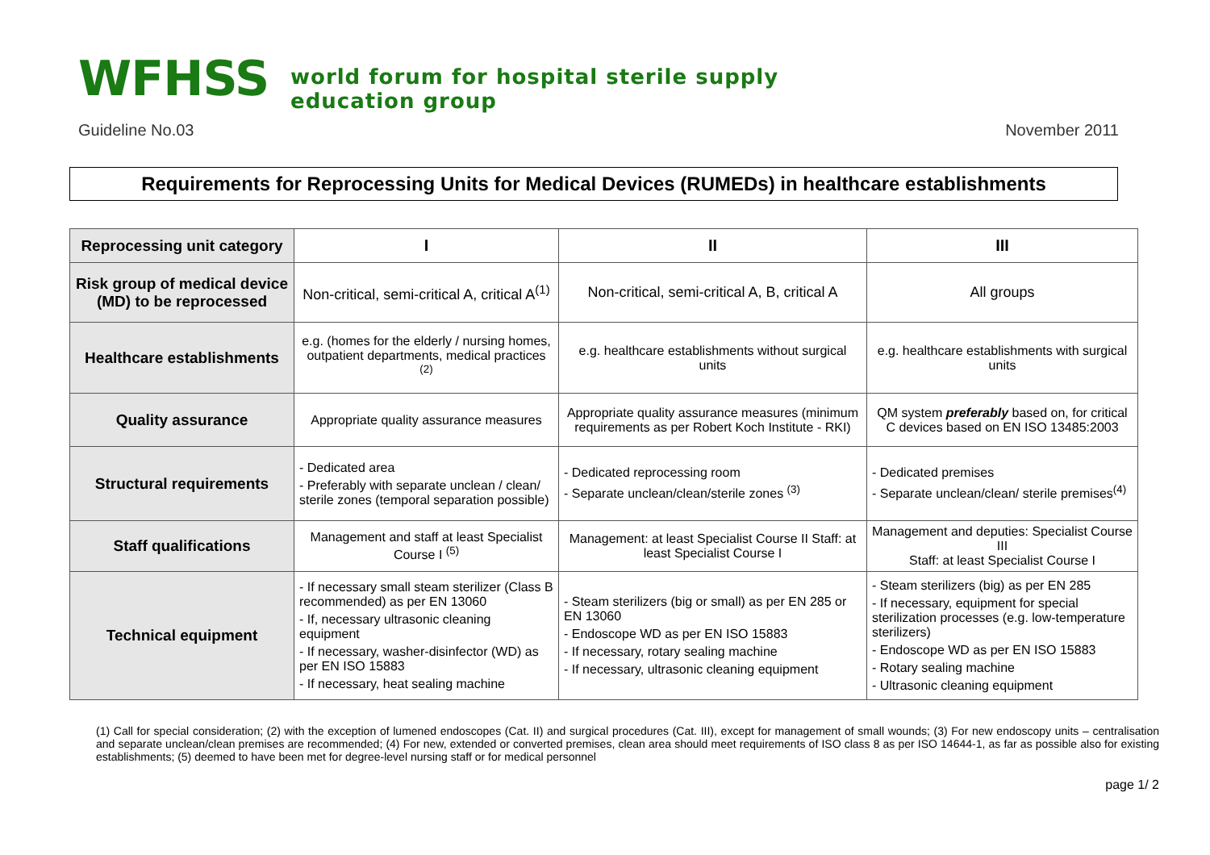WFHSS
world forum for hospital sterile supply
education group
Guideline No.03 November 2011
Requirements for Reprocessing Units for Medical Devices (RUMEDs) in healthcare establishments
| Reprocessing unit category | I | II | III |
| --- | --- | --- | --- |
| Risk group of medical device (MD) to be reprocessed | Non-critical, semi-critical A, critical A<sup>(1)</sup> | Non-critical, semi-critical A, B, critical A | All groups |
| Healthcare establishments | e.g. (homes for the elderly / nursing homes, outpatient departments, medical practices <sup>(2)</sup> | e.g. healthcare establishments without surgical units | e.g. healthcare establishments with surgical units |
| Quality assurance | Appropriate quality assurance measures | Appropriate quality assurance measures (minimum requirements as per Robert Koch Institute - RKI) | QM system preferably based on, for critical C devices based on EN ISO 13485:2003 |
| Structural requirements | - Dedicated area - Preferably with separate unclean / clean/ sterile zones (temporal separation possible) | - Dedicated reprocessing room - Separate unclean/clean/sterile zones <sup>(3)</sup> | - Dedicated premises - Separate unclean/clean/ sterile premises<sup>(4)</sup> |
| Staff qualifications | Management and staff at least Specialist Course I <sup>(5)</sup> | Management: at least Specialist Course II Staff: at least Specialist Course I | Management and deputies: Specialist Course III Staff: at least Specialist Course I |
| Technical equipment | - If necessary small steam sterilizer (Class B recommended) as per EN 13060 - If, necessary ultrasonic cleaning equipment - If necessary, washer-disinfector (WD) as per EN ISO 15883 - If necessary, heat sealing machine | - Steam sterilizers (big or small) as per EN 285 or EN 13060 - Endoscope WD as per EN ISO 15883 - If necessary, rotary sealing machine - If necessary, ultrasonic cleaning equipment | - Steam sterilizers (big) as per EN 285 - If necessary, equipment for special sterilization processes (e.g. low-temperature sterilizers) - Endoscope WD as per EN ISO 15883 - Rotary sealing machine - Ultrasonic cleaning equipment |
(1) Call for special consideration; (2) with the exception of lumened endoscopes (Cat. II) and surgical procedures (Cat. III), except for management of small wounds; (3) For new endoscopy units – centralisation and separate unclean/clean premises are recommended; (4) For new, extended or converted premises, clean area should meet requirements of ISO class 8 as per ISO 14644-1, as far as possible also for existing establishments; (5) deemed to have been met for degree-level nursing staff or for medical personnel
page 1/ 2